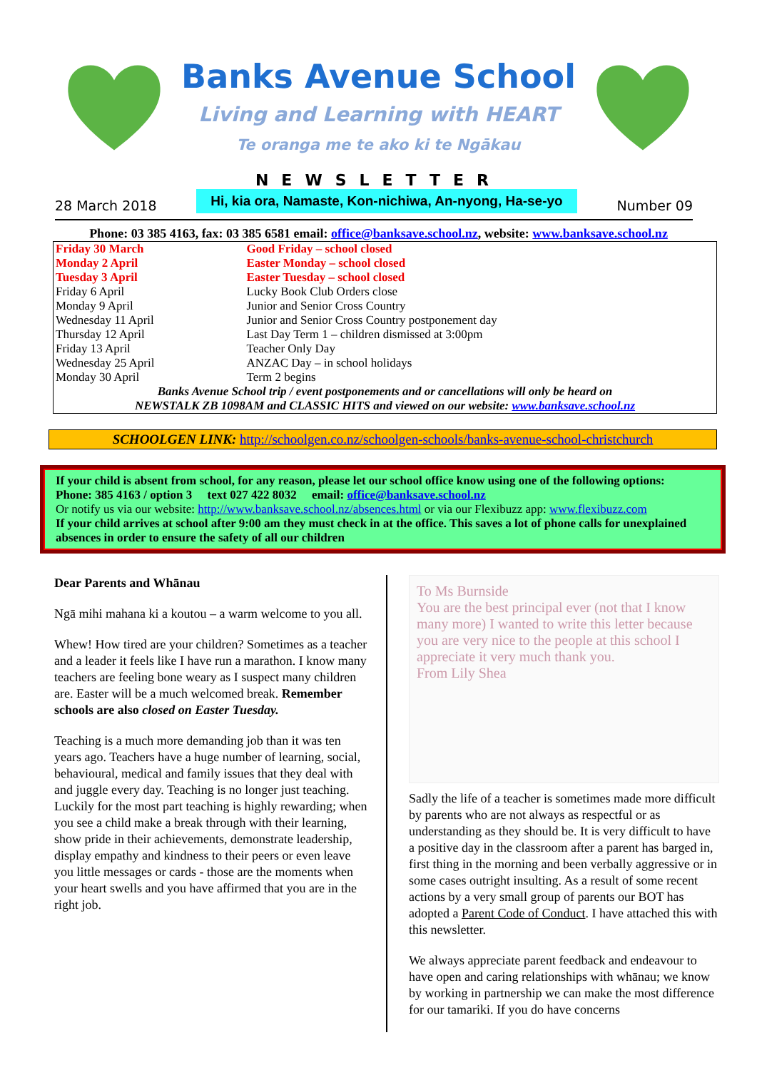Banks Avenue School
Living and Learning with HEART
Te oranga me te ako ki te Ngākau
NEWSLETTER
28 March 2018 Hi, kia ora, Namaste, Kon-nichiwa, An-nyong, Ha-se-yo Number 09
Phone: 03 385 4163, fax: 03 385 6581 email: office@banksave.school.nz, website: www.banksave.school.nz
| Friday 30 March | Good Friday – school closed |
| Monday 2 April | Easter Monday – school closed |
| Tuesday 3 April | Easter Tuesday – school closed |
| Friday 6 April | Lucky Book Club Orders close |
| Monday 9 April | Junior and Senior Cross Country |
| Wednesday 11 April | Junior and Senior Cross Country postponement day |
| Thursday 12 April | Last Day Term 1 – children dismissed at 3:00pm |
| Friday 13 April | Teacher Only Day |
| Wednesday 25 April | ANZAC Day – in school holidays |
| Monday 30 April | Term 2 begins |
| Banks Avenue School trip / event postponements and or cancellations will only be heard on NEWSTALK ZB 1098AM and CLASSIC HITS and viewed on our website: www.banksave.school.nz | |
SCHOOLGEN LINK: http://schoolgen.co.nz/schoolgen-schools/banks-avenue-school-christchurch
If your child is absent from school, for any reason, please let our school office know using one of the following options:
Phone: 385 4163 / option 3 text 027 422 8032 email: office@banksave.school.nz
Or notify us via our website: http://www.banksave.school.nz/absences.html or via our Flexibuzz app: www.flexibuzz.com
If your child arrives at school after 9:00 am they must check in at the office. This saves a lot of phone calls for unexplained absences in order to ensure the safety of all our children
Dear Parents and Whānau
Ngā mihi mahana ki a koutou – a warm welcome to you all.
Whew! How tired are your children? Sometimes as a teacher and a leader it feels like I have run a marathon. I know many teachers are feeling bone weary as I suspect many children are. Easter will be a much welcomed break. Remember schools are also closed on Easter Tuesday.
Teaching is a much more demanding job than it was ten years ago. Teachers have a huge number of learning, social, behavioural, medical and family issues that they deal with and juggle every day. Teaching is no longer just teaching. Luckily for the most part teaching is highly rewarding; when you see a child make a break through with their learning, show pride in their achievements, demonstrate leadership, display empathy and kindness to their peers or even leave you little messages or cards - those are the moments when your heart swells and you have affirmed that you are in the right job.
To Ms Burnside
You are the best principal ever (not that I know many more) I wanted to write this letter because you are very nice to the people at this school I appreciate it very much thank you.
From Lily Shea
Sadly the life of a teacher is sometimes made more difficult by parents who are not always as respectful or as understanding as they should be. It is very difficult to have a positive day in the classroom after a parent has barged in, first thing in the morning and been verbally aggressive or in some cases outright insulting. As a result of some recent actions by a very small group of parents our BOT has adopted a Parent Code of Conduct. I have attached this with this newsletter.
We always appreciate parent feedback and endeavour to have open and caring relationships with whānau; we know by working in partnership we can make the most difference for our tamariki. If you do have concerns